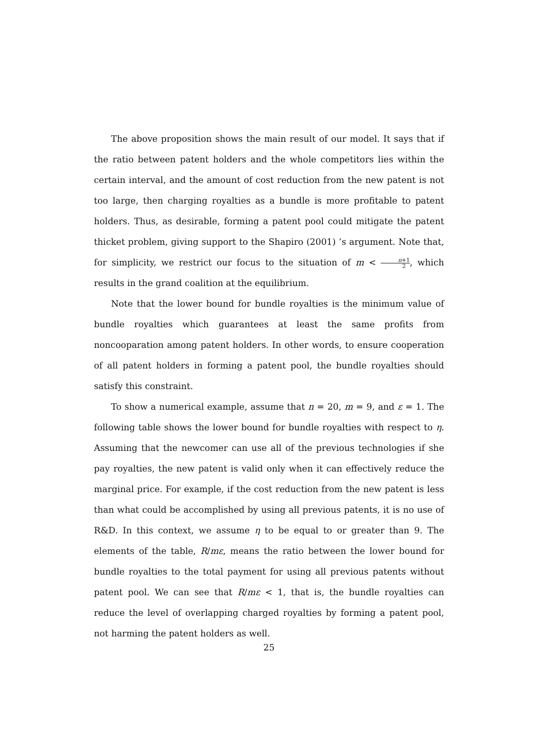The above proposition shows the main result of our model. It says that if the ratio between patent holders and the whole competitors lies within the certain interval, and the amount of cost reduction from the new patent is not too large, then charging royalties as a bundle is more profitable to patent holders. Thus, as desirable, forming a patent pool could mitigate the patent thicket problem, giving support to the Shapiro (2001) ’s argument. Note that, for simplicity, we restrict our focus to the situation of m < n+1 2, which results in the grand coalition at the equilibrium.
Note that the lower bound for bundle royalties is the minimum value of bundle royalties which guarantees at least the same profits from noncooparation among patent holders. In other words, to ensure cooperation of all patent holders in forming a patent pool, the bundle royalties should satisfy this constraint.
To show a numerical example, assume that n = 20, m = 9, and ε = 1. The following table shows the lower bound for bundle royalties with respect to η. Assuming that the newcomer can use all of the previous technologies if she pay royalties, the new patent is valid only when it can effectively reduce the marginal price. For example, if the cost reduction from the new patent is less than what could be accomplished by using all previous patents, it is no use of R&D. In this context, we assume η to be equal to or greater than 9. The elements of the table, R/mε, means the ratio between the lower bound for bundle royalties to the total payment for using all previous patents without patent pool. We can see that R/mε < 1, that is, the bundle royalties can reduce the level of overlapping charged royalties by forming a patent pool, not harming the patent holders as well.
25